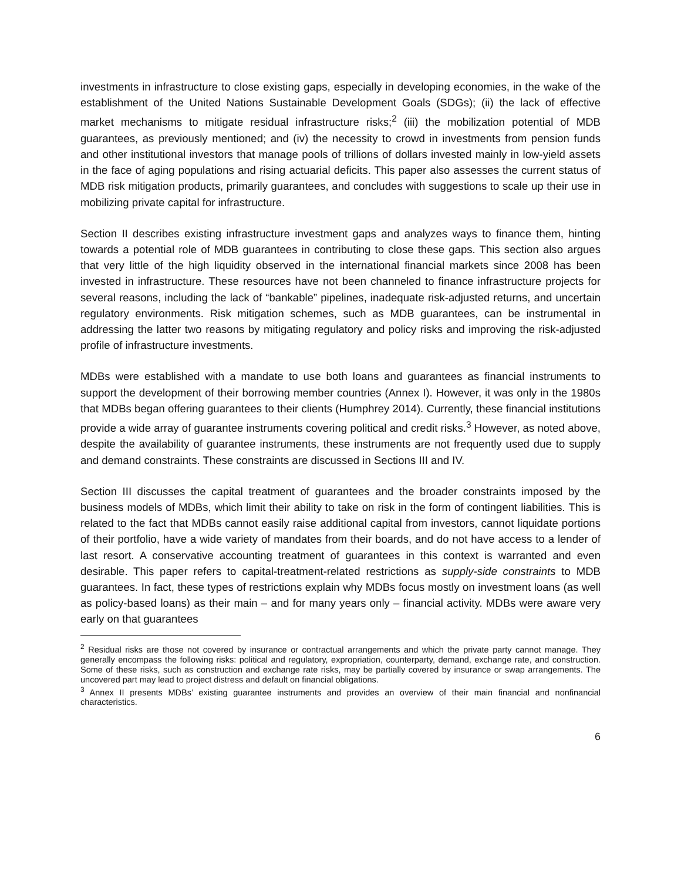investments in infrastructure to close existing gaps, especially in developing economies, in the wake of the establishment of the United Nations Sustainable Development Goals (SDGs); (ii) the lack of effective market mechanisms to mitigate residual infrastructure risks;<sup>2</sup> (iii) the mobilization potential of MDB guarantees, as previously mentioned; and (iv) the necessity to crowd in investments from pension funds and other institutional investors that manage pools of trillions of dollars invested mainly in low-yield assets in the face of aging populations and rising actuarial deficits. This paper also assesses the current status of MDB risk mitigation products, primarily guarantees, and concludes with suggestions to scale up their use in mobilizing private capital for infrastructure.
Section II describes existing infrastructure investment gaps and analyzes ways to finance them, hinting towards a potential role of MDB guarantees in contributing to close these gaps. This section also argues that very little of the high liquidity observed in the international financial markets since 2008 has been invested in infrastructure. These resources have not been channeled to finance infrastructure projects for several reasons, including the lack of “bankable” pipelines, inadequate risk-adjusted returns, and uncertain regulatory environments. Risk mitigation schemes, such as MDB guarantees, can be instrumental in addressing the latter two reasons by mitigating regulatory and policy risks and improving the risk-adjusted profile of infrastructure investments.
MDBs were established with a mandate to use both loans and guarantees as financial instruments to support the development of their borrowing member countries (Annex I). However, it was only in the 1980s that MDBs began offering guarantees to their clients (Humphrey 2014). Currently, these financial institutions provide a wide array of guarantee instruments covering political and credit risks.<sup>3</sup> However, as noted above, despite the availability of guarantee instruments, these instruments are not frequently used due to supply and demand constraints. These constraints are discussed in Sections III and IV.
Section III discusses the capital treatment of guarantees and the broader constraints imposed by the business models of MDBs, which limit their ability to take on risk in the form of contingent liabilities. This is related to the fact that MDBs cannot easily raise additional capital from investors, cannot liquidate portions of their portfolio, have a wide variety of mandates from their boards, and do not have access to a lender of last resort. A conservative accounting treatment of guarantees in this context is warranted and even desirable. This paper refers to capital-treatment-related restrictions as supply-side constraints to MDB guarantees. In fact, these types of restrictions explain why MDBs focus mostly on investment loans (as well as policy-based loans) as their main – and for many years only – financial activity. MDBs were aware very early on that guarantees
<sup>2</sup> Residual risks are those not covered by insurance or contractual arrangements and which the private party cannot manage. They generally encompass the following risks: political and regulatory, expropriation, counterparty, demand, exchange rate, and construction. Some of these risks, such as construction and exchange rate risks, may be partially covered by insurance or swap arrangements. The uncovered part may lead to project distress and default on financial obligations.
<sup>3</sup> Annex II presents MDBs’ existing guarantee instruments and provides an overview of their main financial and nonfinancial characteristics.
6